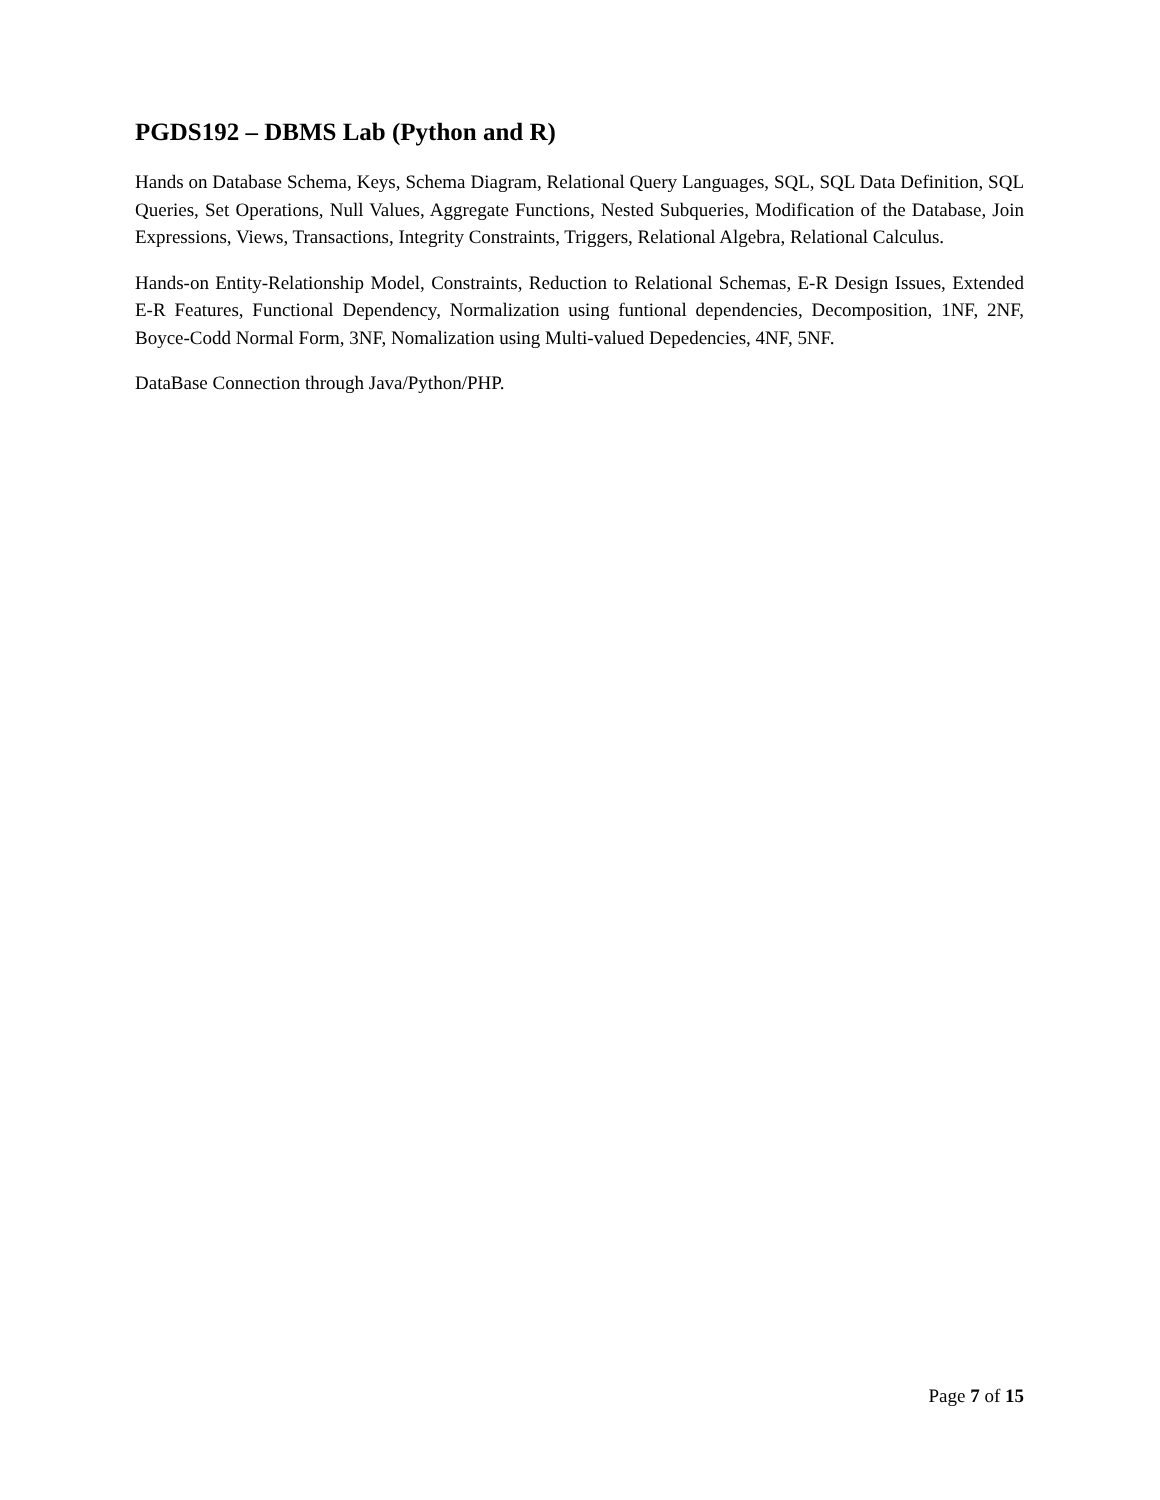PGDS192 – DBMS Lab (Python and R)
Hands on Database Schema, Keys, Schema Diagram, Relational Query Languages, SQL, SQL Data Definition, SQL Queries, Set Operations, Null Values, Aggregate Functions, Nested Subqueries, Modification of the Database, Join Expressions, Views, Transactions, Integrity Constraints, Triggers, Relational Algebra, Relational Calculus.
Hands-on Entity-Relationship Model, Constraints, Reduction to Relational Schemas, E-R Design Issues, Extended E-R Features, Functional Dependency, Normalization using funtional dependencies, Decomposition, 1NF, 2NF, Boyce-Codd Normal Form, 3NF, Nomalization using Multi-valued Depedencies, 4NF, 5NF.
DataBase Connection through Java/Python/PHP.
Page 7 of 15